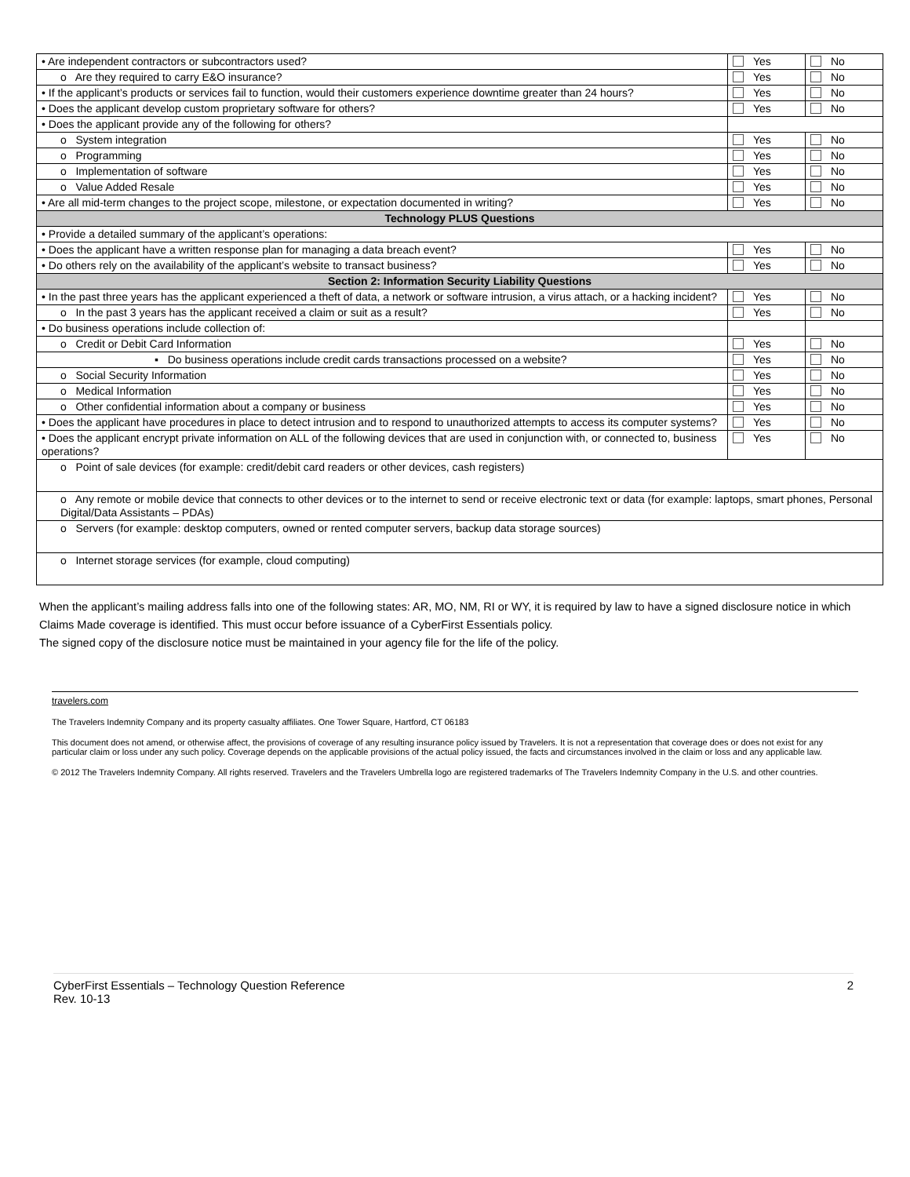| • Are independent contractors or subcontractors used? | Yes | No |
| o Are they required to carry E&O insurance? | Yes | No |
| • If the applicant’s products or services fail to function, would their customers experience downtime greater than 24 hours? | Yes | No |
| • Does the applicant develop custom proprietary software for others? | Yes | No |
| • Does the applicant provide any of the following for others? | | |
| o System integration | Yes | No |
| o Programming | Yes | No |
| o Implementation of software | Yes | No |
| o Value Added Resale | Yes | No |
| • Are all mid-term changes to the project scope, milestone, or expectation documented in writing? | Yes | No |
| Technology PLUS Questions | | |
| • Provide a detailed summary of the applicant’s operations: | | |
| • Does the applicant have a written response plan for managing a data breach event? | Yes | No |
| • Do others rely on the availability of the applicant’s website to transact business? | Yes | No |
| Section 2: Information Security Liability Questions | | |
| • In the past three years has the applicant experienced a theft of data, a network or software intrusion, a virus attach, or a hacking incident? | Yes | No |
| o In the past 3 years has the applicant received a claim or suit as a result? | Yes | No |
| • Do business operations include collection of: | | |
| o Credit or Debit Card Information | Yes | No |
| ▪ Do business operations include credit cards transactions processed on a website? | Yes | No |
| o Social Security Information | Yes | No |
| o Medical Information | Yes | No |
| o Other confidential information about a company or business | Yes | No |
| • Does the applicant have procedures in place to detect intrusion and to respond to unauthorized attempts to access its computer systems? | Yes | No |
| • Does the applicant encrypt private information on ALL of the following devices that are used in conjunction with, or connected to, business operations? | Yes | No |
| o Point of sale devices (for example: credit/debit card readers or other devices, cash registers) | | |
| o Any remote or mobile device that connects to other devices or to the internet to send or receive electronic text or data (for example: laptops, smart phones, Personal Digital/Data Assistants – PDAs) | | |
| o Servers (for example: desktop computers, owned or rented computer servers, backup data storage sources) | | |
| o Internet storage services (for example, cloud computing) | | |
When the applicant’s mailing address falls into one of the following states: AR, MO, NM, RI or WY, it is required by law to have a signed disclosure notice in which Claims Made coverage is identified. This must occur before issuance of a CyberFirst Essentials policy.
The signed copy of the disclosure notice must be maintained in your agency file for the life of the policy.
travelers.com
The Travelers Indemnity Company and its property casualty affiliates. One Tower Square, Hartford, CT 06183
This document does not amend, or otherwise affect, the provisions of coverage of any resulting insurance policy issued by Travelers. It is not a representation that coverage does or does not exist for any particular claim or loss under any such policy. Coverage depends on the applicable provisions of the actual policy issued, the facts and circumstances involved in the claim or loss and any applicable law.
© 2012 The Travelers Indemnity Company. All rights reserved. Travelers and the Travelers Umbrella logo are registered trademarks of The Travelers Indemnity Company in the U.S. and other countries.
CyberFirst Essentials – Technology Question Reference
Rev. 10-13
2